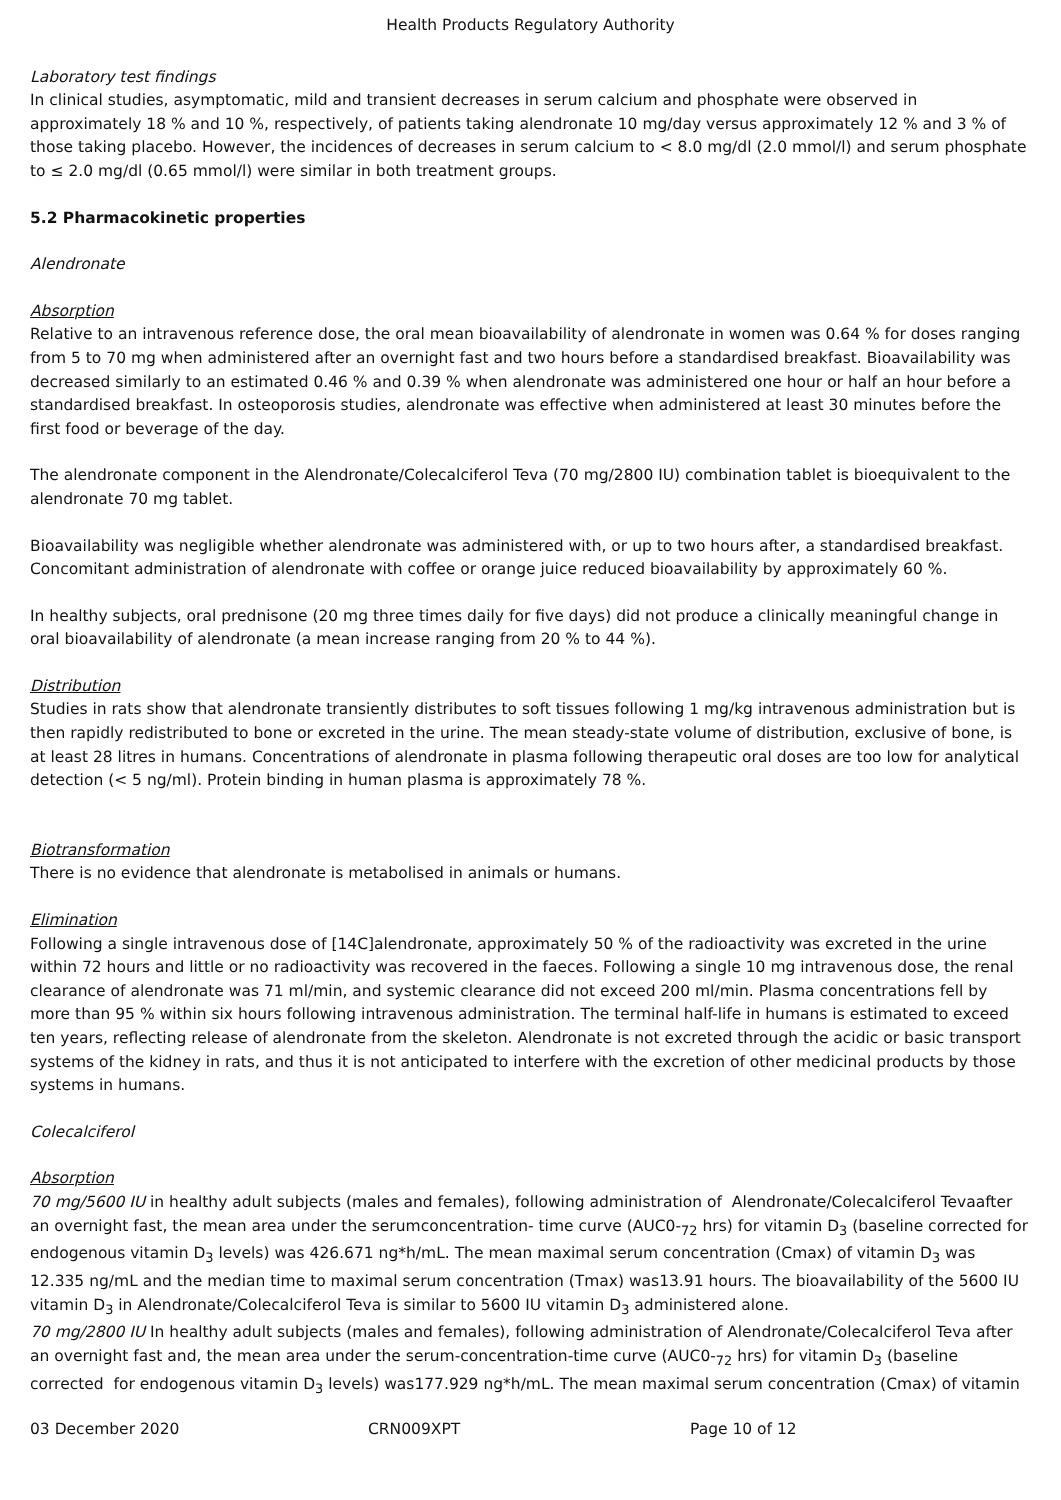Health Products Regulatory Authority
Laboratory test findings
In clinical studies, asymptomatic, mild and transient decreases in serum calcium and phosphate were observed in approximately 18 % and 10 %, respectively, of patients taking alendronate 10 mg/day versus approximately 12 % and 3 % of those taking placebo. However, the incidences of decreases in serum calcium to < 8.0 mg/dl (2.0 mmol/l) and serum phosphate to ≤ 2.0 mg/dl (0.65 mmol/l) were similar in both treatment groups.
5.2 Pharmacokinetic properties
Alendronate
Absorption
Relative to an intravenous reference dose, the oral mean bioavailability of alendronate in women was 0.64 % for doses ranging from 5 to 70 mg when administered after an overnight fast and two hours before a standardised breakfast. Bioavailability was decreased similarly to an estimated 0.46 % and 0.39 % when alendronate was administered one hour or half an hour before a standardised breakfast. In osteoporosis studies, alendronate was effective when administered at least 30 minutes before the first food or beverage of the day.
The alendronate component in the Alendronate/Colecalciferol Teva (70 mg/2800 IU) combination tablet is bioequivalent to the alendronate 70 mg tablet.
Bioavailability was negligible whether alendronate was administered with, or up to two hours after, a standardised breakfast. Concomitant administration of alendronate with coffee or orange juice reduced bioavailability by approximately 60 %.
In healthy subjects, oral prednisone (20 mg three times daily for five days) did not produce a clinically meaningful change in oral bioavailability of alendronate (a mean increase ranging from 20 % to 44 %).
Distribution
Studies in rats show that alendronate transiently distributes to soft tissues following 1 mg/kg intravenous administration but is then rapidly redistributed to bone or excreted in the urine. The mean steady-state volume of distribution, exclusive of bone, is at least 28 litres in humans. Concentrations of alendronate in plasma following therapeutic oral doses are too low for analytical detection (< 5 ng/ml). Protein binding in human plasma is approximately 78 %.
Biotransformation
There is no evidence that alendronate is metabolised in animals or humans.
Elimination
Following a single intravenous dose of [14C]alendronate, approximately 50 % of the radioactivity was excreted in the urine within 72 hours and little or no radioactivity was recovered in the faeces. Following a single 10 mg intravenous dose, the renal clearance of alendronate was 71 ml/min, and systemic clearance did not exceed 200 ml/min. Plasma concentrations fell by more than 95 % within six hours following intravenous administration. The terminal half-life in humans is estimated to exceed ten years, reflecting release of alendronate from the skeleton. Alendronate is not excreted through the acidic or basic transport systems of the kidney in rats, and thus it is not anticipated to interfere with the excretion of other medicinal products by those systems in humans.
Colecalciferol
Absorption
70 mg/5600 IU in healthy adult subjects (males and females), following administration of Alendronate/Colecalciferol Tevaafter an overnight fast, the mean area under the serumconcentration- time curve (AUC0-<sub>72</sub> hrs) for vitamin D<sub>3</sub> (baseline corrected for endogenous vitamin D<sub>3</sub> levels) was 426.671 ng*h/mL. The mean maximal serum concentration (Cmax) of vitamin D<sub>3</sub> was 12.335 ng/mL and the median time to maximal serum concentration (Tmax) was13.91 hours. The bioavailability of the 5600 IU vitamin D<sub>3</sub> in Alendronate/Colecalciferol Teva is similar to 5600 IU vitamin D<sub>3</sub> administered alone.
70 mg/2800 IU In healthy adult subjects (males and females), following administration of Alendronate/Colecalciferol Teva after an overnight fast and, the mean area under the serum-concentration-time curve (AUC0-<sub>72</sub> hrs) for vitamin D<sub>3</sub> (baseline corrected for endogenous vitamin D<sub>3</sub> levels) was177.929 ng*h/mL. The mean maximal serum concentration (Cmax) of vitamin
03 December 2020 CRN009XPT Page 10 of 12